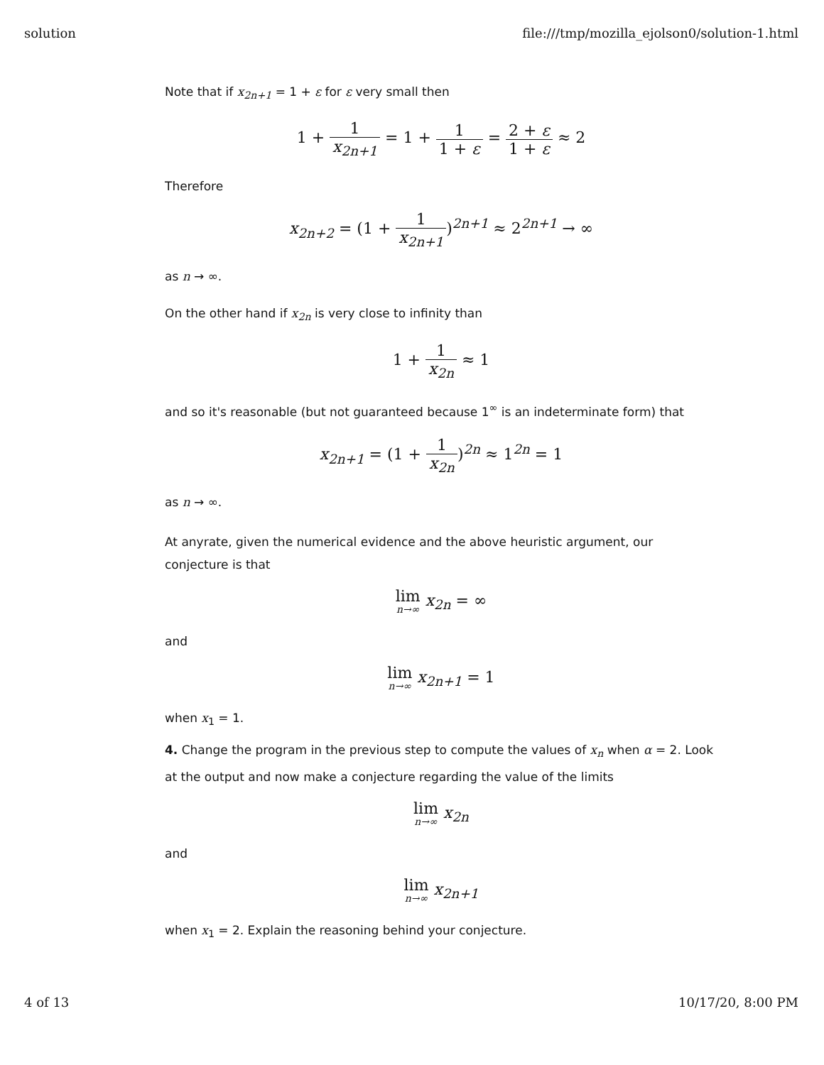solution file:///tmp/mozilla_ejolson0/solution-1.html
Note that if x<sub>2n+1</sub> = 1 + ε for ε very small then
1 + 1 x<sub>2n+1</sub> = 1 + 1 1 + ε = 2 + ε 1 + ε ≈ 2
Therefore
x<sub>2n+2</sub> = (1 + 1 x<sub>2n+1</sub>)<sup>2n+1</sup> ≈ 2<sup>2n+1</sup> → ∞
as n → ∞.
On the other hand if x<sub>2n</sub> is very close to infinity than
1 + 1 x<sub>2n</sub> ≈ 1
and so it's reasonable (but not guaranteed because 1<sup>∞</sup> is an indeterminate form) that
x<sub>2n+1</sub> = (1 + 1 x<sub>2n</sub>)<sup>2n</sup> ≈ 1<sup>2n</sup> = 1
as n → ∞.
At anyrate, given the numerical evidence and the above heuristic argument, our conjecture is that
lim n→∞ x<sub>2n</sub> = ∞
and
lim n→∞ x<sub>2n+1</sub> = 1
when x<sub>1</sub> = 1.
4. Change the program in the previous step to compute the values of x<sub>n</sub> when α = 2. Look at the output and now make a conjecture regarding the value of the limits
lim n→∞ x<sub>2n</sub>
and
lim n→∞ x<sub>2n+1</sub>
when x<sub>1</sub> = 2. Explain the reasoning behind your conjecture.
4 of 13 10/17/20, 8:00 PM